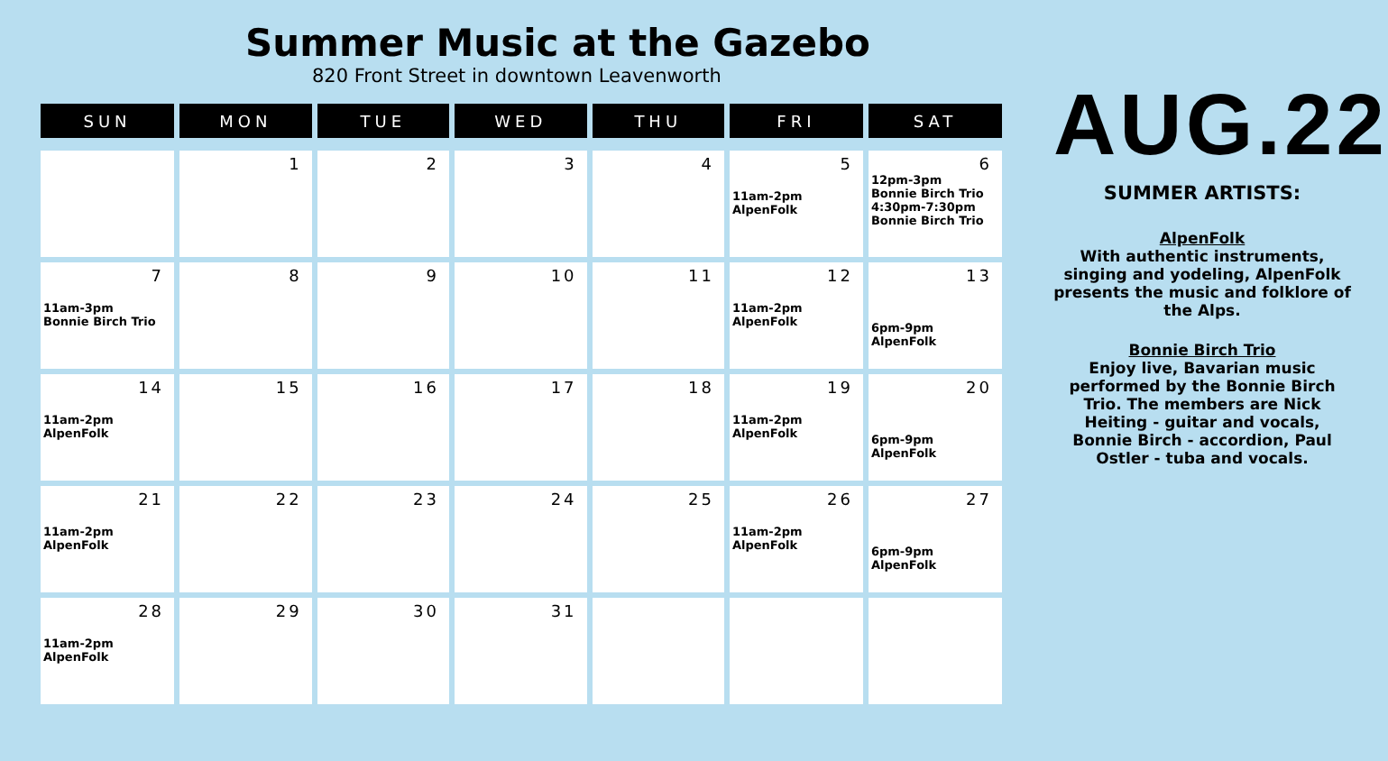Summer Music at the Gazebo
820 Front Street in downtown Leavenworth
| SUN | MON | TUE | WED | THU | FRI | SAT |
| --- | --- | --- | --- | --- | --- | --- |
| | 1 | 2 | 3 | 4 | 5 11am-2pm AlpenFolk | 6 12pm-3pm Bonnie Birch Trio 4:30pm-7:30pm Bonnie Birch Trio |
| 7 11am-3pm Bonnie Birch Trio | 8 | 9 | 10 | 11 | 12 11am-2pm AlpenFolk | 13 6pm-9pm AlpenFolk |
| 14 11am-2pm AlpenFolk | 15 | 16 | 17 | 18 | 19 11am-2pm AlpenFolk | 20 6pm-9pm AlpenFolk |
| 21 11am-2pm AlpenFolk | 22 | 23 | 24 | 25 | 26 11am-2pm AlpenFolk | 27 6pm-9pm AlpenFolk |
| 28 11am-2pm AlpenFolk | 29 | 30 | 31 | | | |
AUG.22
SUMMER ARTISTS:
AlpenFolk
With authentic instruments, singing and yodeling, AlpenFolk presents the music and folklore of the Alps.
Bonnie Birch Trio
Enjoy live, Bavarian music performed by the Bonnie Birch Trio. The members are Nick Heiting - guitar and vocals, Bonnie Birch - accordion, Paul Ostler - tuba and vocals.